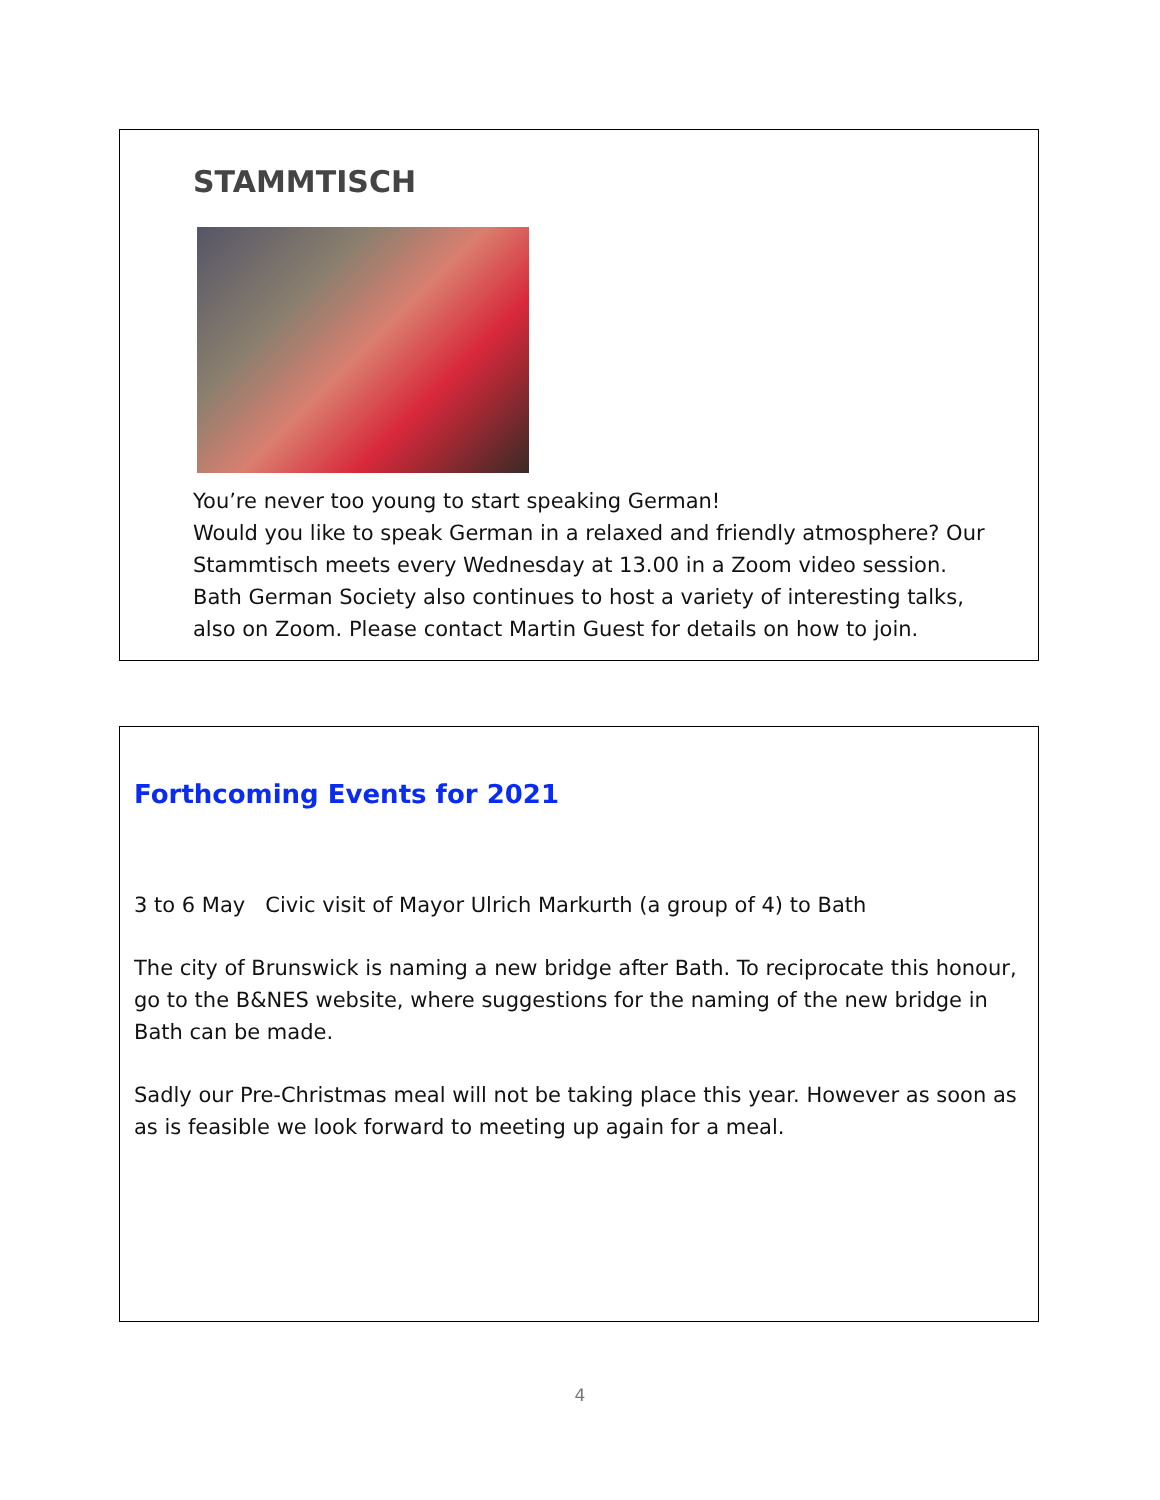STAMMTISCH
You’re never too young to start speaking German!
Would you like to speak German in a relaxed and friendly atmosphere? Our Stammtisch meets every Wednesday at 13.00 in a Zoom video session. Bath German Society also continues to host a variety of interesting talks, also on Zoom. Please contact Martin Guest for details on how to join.
Forthcoming Events for 2021
3 to 6 May Civic visit of Mayor Ulrich Markurth (a group of 4) to Bath
The city of Brunswick is naming a new bridge after Bath. To reciprocate this honour, go to the B&NES website, where suggestions for the naming of the new bridge in Bath can be made.
Sadly our Pre-Christmas meal will not be taking place this year. However as soon as as is feasible we look forward to meeting up again for a meal.
4